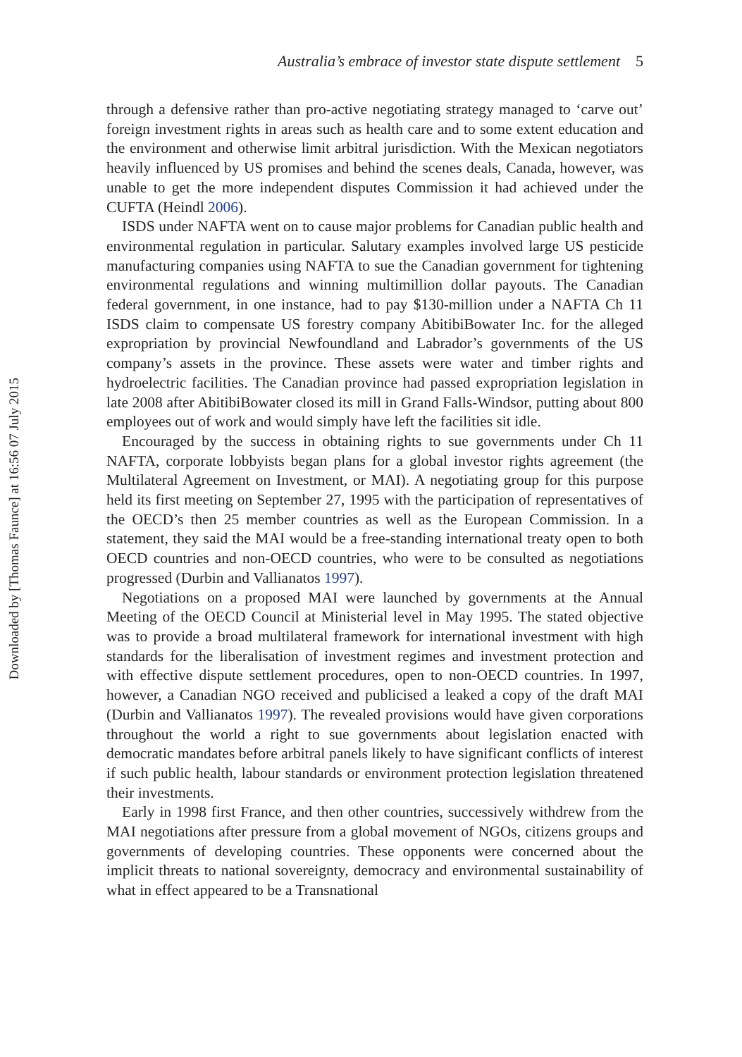Downloaded by [Thomas Faunce] at 16:56 07 July 2015
Australia’s embrace of investor state dispute settlement 5
through a defensive rather than pro-active negotiating strategy managed to ‘carve out’ foreign investment rights in areas such as health care and to some extent education and the environment and otherwise limit arbitral jurisdiction. With the Mexican negotiators heavily influenced by US promises and behind the scenes deals, Canada, however, was unable to get the more independent disputes Commission it had achieved under the CUFTA (Heindl 2006).
ISDS under NAFTA went on to cause major problems for Canadian public health and environmental regulation in particular. Salutary examples involved large US pesticide manufacturing companies using NAFTA to sue the Canadian government for tightening environmental regulations and winning multimillion dollar payouts. The Canadian federal government, in one instance, had to pay $130-million under a NAFTA Ch 11 ISDS claim to compensate US forestry company AbitibiBowater Inc. for the alleged expropriation by provincial Newfoundland and Labrador’s governments of the US company’s assets in the province. These assets were water and timber rights and hydroelectric facilities. The Canadian province had passed expropriation legislation in late 2008 after AbitibiBowater closed its mill in Grand Falls-Windsor, putting about 800 employees out of work and would simply have left the facilities sit idle.
Encouraged by the success in obtaining rights to sue governments under Ch 11 NAFTA, corporate lobbyists began plans for a global investor rights agreement (the Multilateral Agreement on Investment, or MAI). A negotiating group for this purpose held its first meeting on September 27, 1995 with the participation of representatives of the OECD’s then 25 member countries as well as the European Commission. In a statement, they said the MAI would be a free-standing international treaty open to both OECD countries and non-OECD countries, who were to be consulted as negotiations progressed (Durbin and Vallianatos 1997).
Negotiations on a proposed MAI were launched by governments at the Annual Meeting of the OECD Council at Ministerial level in May 1995. The stated objective was to provide a broad multilateral framework for international investment with high standards for the liberalisation of investment regimes and investment protection and with effective dispute settlement procedures, open to non-OECD countries. In 1997, however, a Canadian NGO received and publicised a leaked a copy of the draft MAI (Durbin and Vallianatos 1997). The revealed provisions would have given corporations throughout the world a right to sue governments about legislation enacted with democratic mandates before arbitral panels likely to have significant conflicts of interest if such public health, labour standards or environment protection legislation threatened their investments.
Early in 1998 first France, and then other countries, successively withdrew from the MAI negotiations after pressure from a global movement of NGOs, citizens groups and governments of developing countries. These opponents were concerned about the implicit threats to national sovereignty, democracy and environmental sustainability of what in effect appeared to be a Transnational